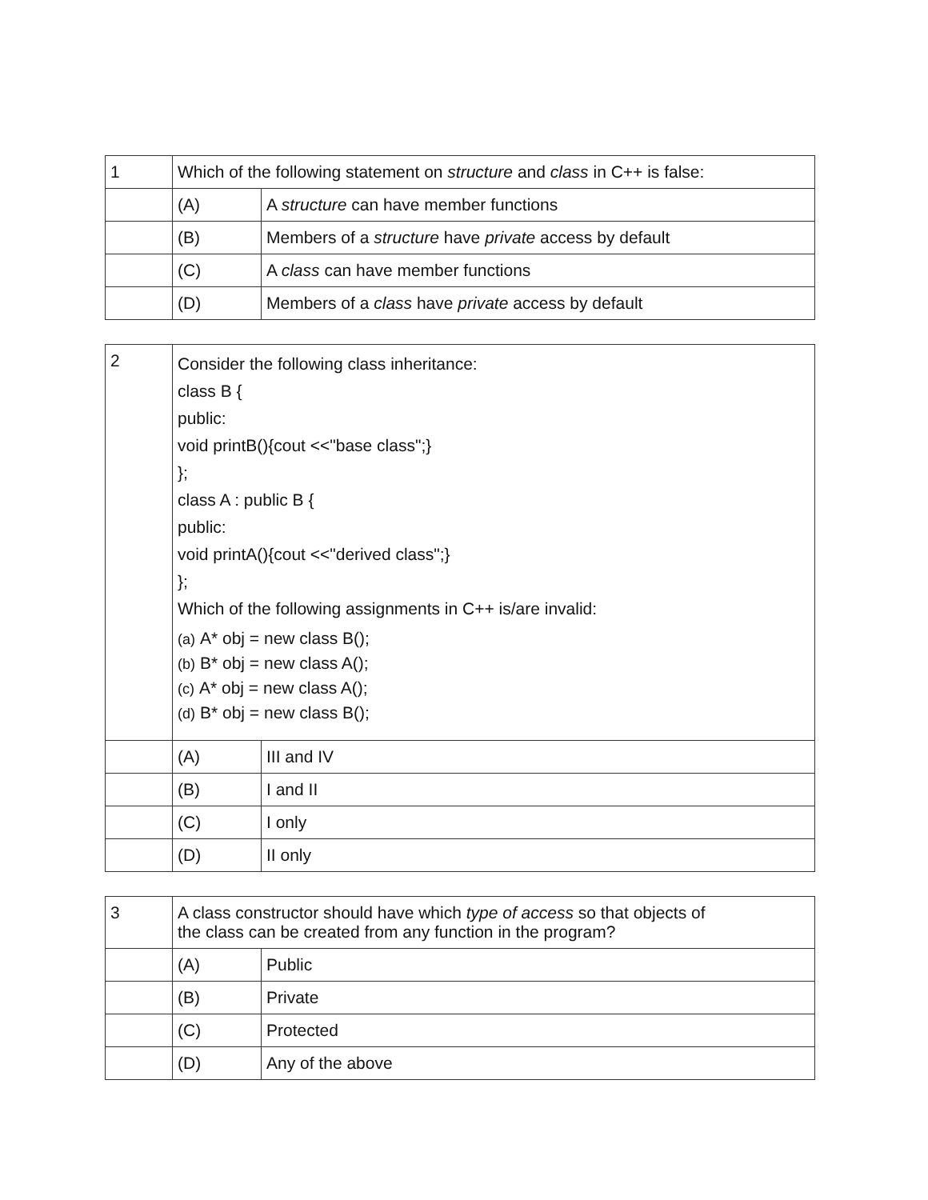| 1 | Which of the following statement on structure and class in C++ is false: | |
| | (A) | A structure can have member functions |
| | (B) | Members of a structure have private access by default |
| | (C) | A class can have member functions |
| | (D) | Members of a class have private access by default |
| 2 | Consider the following class inheritance: class B { public: void printB(){cout <<"base class";} }; class A : public B { public: void printA(){cout <<"derived class";} }; Which of the following assignments in C++ is/are invalid: (a) A* obj = new class B(); (b) B* obj = new class A(); (c) A* obj = new class A(); (d) B* obj = new class B(); | |
| | (A) | III and IV |
| | (B) | I and II |
| | (C) | I only |
| | (D) | II only |
| 3 | A class constructor should have which type of access so that objects of the class can be created from any function in the program? | |
| | (A) | Public |
| | (B) | Private |
| | (C) | Protected |
| | (D) | Any of the above |